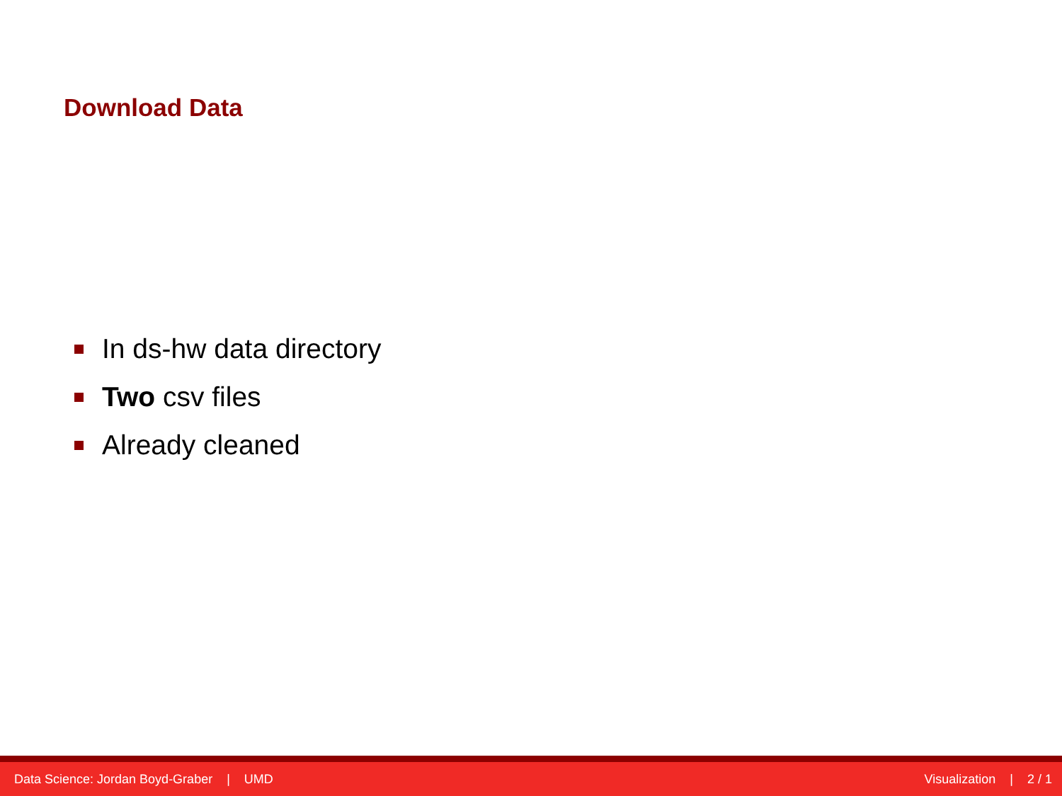Download Data
In ds-hw data directory
Two csv files
Already cleaned
Data Science: Jordan Boyd-Graber | UMD Visualization | 2 / 1